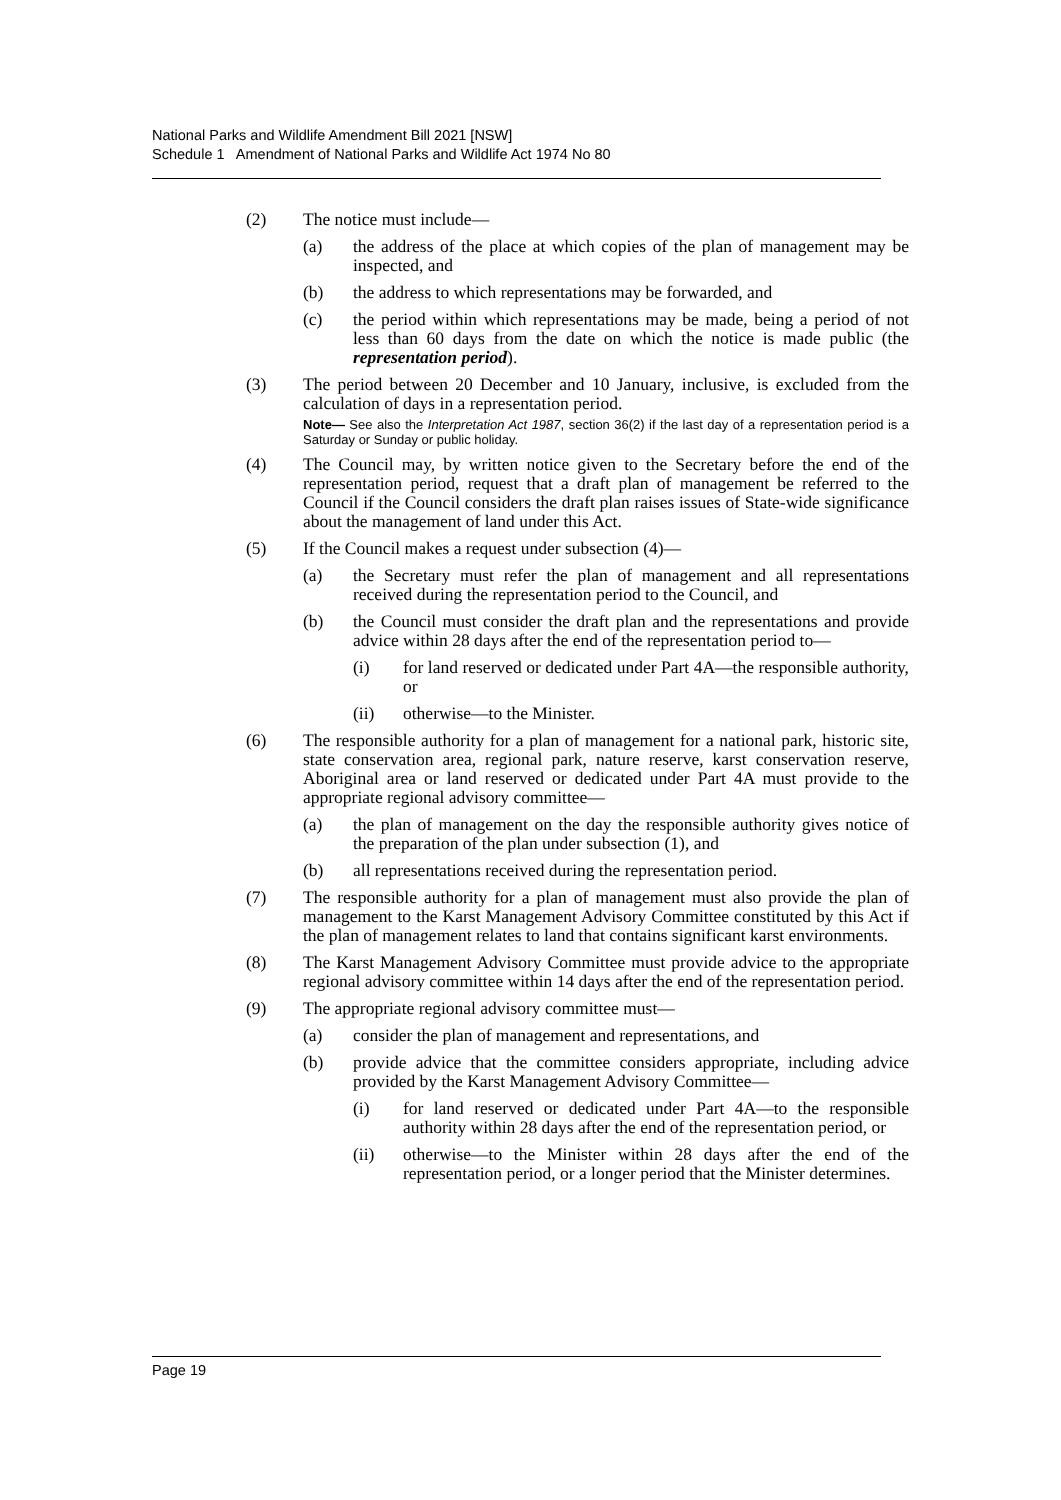National Parks and Wildlife Amendment Bill 2021 [NSW]
Schedule 1 Amendment of National Parks and Wildlife Act 1974 No 80
(2) The notice must include—
(a) the address of the place at which copies of the plan of management may be inspected, and
(b) the address to which representations may be forwarded, and
(c) the period within which representations may be made, being a period of not less than 60 days from the date on which the notice is made public (the representation period).
(3) The period between 20 December and 10 January, inclusive, is excluded from the calculation of days in a representation period.
Note— See also the Interpretation Act 1987, section 36(2) if the last day of a representation period is a Saturday or Sunday or public holiday.
(4) The Council may, by written notice given to the Secretary before the end of the representation period, request that a draft plan of management be referred to the Council if the Council considers the draft plan raises issues of State-wide significance about the management of land under this Act.
(5) If the Council makes a request under subsection (4)—
(a) the Secretary must refer the plan of management and all representations received during the representation period to the Council, and
(b) the Council must consider the draft plan and the representations and provide advice within 28 days after the end of the representation period to—
(i) for land reserved or dedicated under Part 4A—the responsible authority, or
(ii) otherwise—to the Minister.
(6) The responsible authority for a plan of management for a national park, historic site, state conservation area, regional park, nature reserve, karst conservation reserve, Aboriginal area or land reserved or dedicated under Part 4A must provide to the appropriate regional advisory committee—
(a) the plan of management on the day the responsible authority gives notice of the preparation of the plan under subsection (1), and
(b) all representations received during the representation period.
(7) The responsible authority for a plan of management must also provide the plan of management to the Karst Management Advisory Committee constituted by this Act if the plan of management relates to land that contains significant karst environments.
(8) The Karst Management Advisory Committee must provide advice to the appropriate regional advisory committee within 14 days after the end of the representation period.
(9) The appropriate regional advisory committee must—
(a) consider the plan of management and representations, and
(b) provide advice that the committee considers appropriate, including advice provided by the Karst Management Advisory Committee—
(i) for land reserved or dedicated under Part 4A—to the responsible authority within 28 days after the end of the representation period, or
(ii) otherwise—to the Minister within 28 days after the end of the representation period, or a longer period that the Minister determines.
Page 19